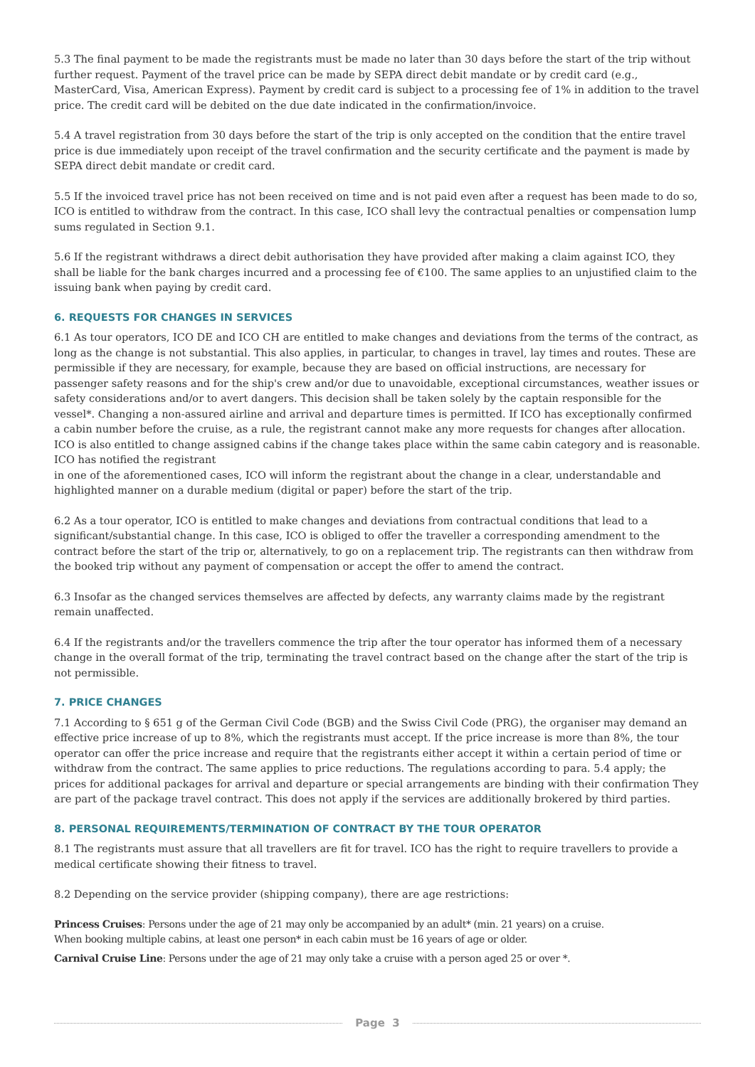5.3 The final payment to be made the registrants must be made no later than 30 days before the start of the trip without further request. Payment of the travel price can be made by SEPA direct debit mandate or by credit card (e.g., MasterCard, Visa, American Express). Payment by credit card is subject to a processing fee of 1% in addition to the travel price. The credit card will be debited on the due date indicated in the confirmation/invoice.
5.4 A travel registration from 30 days before the start of the trip is only accepted on the condition that the entire travel price is due immediately upon receipt of the travel confirmation and the security certificate and the payment is made by SEPA direct debit mandate or credit card.
5.5 If the invoiced travel price has not been received on time and is not paid even after a request has been made to do so, ICO is entitled to withdraw from the contract. In this case, ICO shall levy the contractual penalties or compensation lump sums regulated in Section 9.1.
5.6 If the registrant withdraws a direct debit authorisation they have provided after making a claim against ICO, they shall be liable for the bank charges incurred and a processing fee of €100. The same applies to an unjustified claim to the issuing bank when paying by credit card.
6. REQUESTS FOR CHANGES IN SERVICES
6.1 As tour operators, ICO DE and ICO CH are entitled to make changes and deviations from the terms of the contract, as long as the change is not substantial. This also applies, in particular, to changes in travel, lay times and routes. These are permissible if they are necessary, for example, because they are based on official instructions, are necessary for passenger safety reasons and for the ship's crew and/or due to unavoidable, exceptional circumstances, weather issues or safety considerations and/or to avert dangers. This decision shall be taken solely by the captain responsible for the vessel*. Changing a non-assured airline and arrival and departure times is permitted. If ICO has exceptionally confirmed a cabin number before the cruise, as a rule, the registrant cannot make any more requests for changes after allocation. ICO is also entitled to change assigned cabins if the change takes place within the same cabin category and is reasonable. ICO has notified the registrant
in one of the aforementioned cases, ICO will inform the registrant about the change in a clear, understandable and highlighted manner on a durable medium (digital or paper) before the start of the trip.
6.2 As a tour operator, ICO is entitled to make changes and deviations from contractual conditions that lead to a significant/substantial change. In this case, ICO is obliged to offer the traveller a corresponding amendment to the contract before the start of the trip or, alternatively, to go on a replacement trip. The registrants can then withdraw from the booked trip without any payment of compensation or accept the offer to amend the contract.
6.3 Insofar as the changed services themselves are affected by defects, any warranty claims made by the registrant remain unaffected.
6.4 If the registrants and/or the travellers commence the trip after the tour operator has informed them of a necessary change in the overall format of the trip, terminating the travel contract based on the change after the start of the trip is not permissible.
7. PRICE CHANGES
7.1 According to § 651 g of the German Civil Code (BGB) and the Swiss Civil Code (PRG), the organiser may demand an effective price increase of up to 8%, which the registrants must accept. If the price increase is more than 8%, the tour operator can offer the price increase and require that the registrants either accept it within a certain period of time or withdraw from the contract. The same applies to price reductions. The regulations according to para. 5.4 apply; the prices for additional packages for arrival and departure or special arrangements are binding with their confirmation They are part of the package travel contract. This does not apply if the services are additionally brokered by third parties.
8. PERSONAL REQUIREMENTS/TERMINATION OF CONTRACT BY THE TOUR OPERATOR
8.1 The registrants must assure that all travellers are fit for travel. ICO has the right to require travellers to provide a medical certificate showing their fitness to travel.
8.2 Depending on the service provider (shipping company), there are age restrictions:
Princess Cruises: Persons under the age of 21 may only be accompanied by an adult* (min. 21 years) on a cruise.
When booking multiple cabins, at least one person* in each cabin must be 16 years of age or older.
Carnival Cruise Line: Persons under the age of 21 may only take a cruise with a person aged 25 or over *.
Page 3